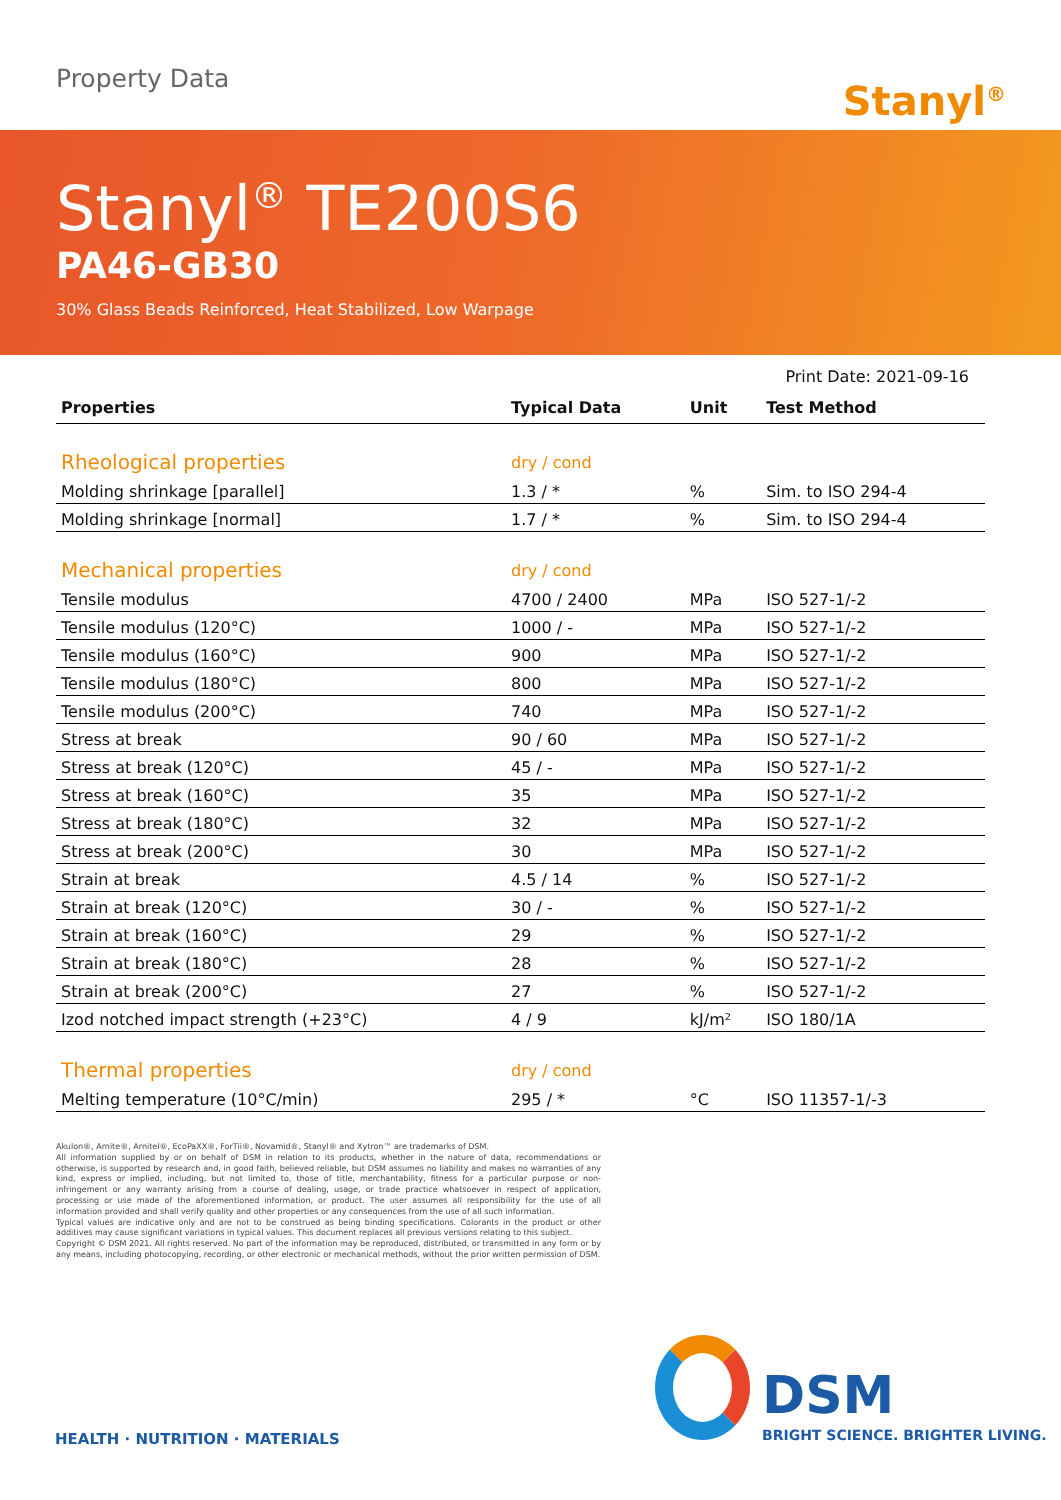Property Data Stanyl<sup>®</sup>
Stanyl<sup>®</sup> TE200S6
PA46-GB30
30% Glass Beads Reinforced, Heat Stabilized, Low Warpage
Print Date: 2021-09-16
| Properties | Typical Data | Unit | Test Method |
| --- | --- | --- | --- |
| Rheological properties | dry / cond | | |
| Molding shrinkage [parallel] | 1.3 / * | % | Sim. to ISO 294-4 |
| Molding shrinkage [normal] | 1.7 / * | % | Sim. to ISO 294-4 |
| Mechanical properties | dry / cond | | |
| Tensile modulus | 4700 / 2400 | MPa | ISO 527-1/-2 |
| Tensile modulus (120°C) | 1000 / - | MPa | ISO 527-1/-2 |
| Tensile modulus (160°C) | 900 | MPa | ISO 527-1/-2 |
| Tensile modulus (180°C) | 800 | MPa | ISO 527-1/-2 |
| Tensile modulus (200°C) | 740 | MPa | ISO 527-1/-2 |
| Stress at break | 90 / 60 | MPa | ISO 527-1/-2 |
| Stress at break (120°C) | 45 / - | MPa | ISO 527-1/-2 |
| Stress at break (160°C) | 35 | MPa | ISO 527-1/-2 |
| Stress at break (180°C) | 32 | MPa | ISO 527-1/-2 |
| Stress at break (200°C) | 30 | MPa | ISO 527-1/-2 |
| Strain at break | 4.5 / 14 | % | ISO 527-1/-2 |
| Strain at break (120°C) | 30 / - | % | ISO 527-1/-2 |
| Strain at break (160°C) | 29 | % | ISO 527-1/-2 |
| Strain at break (180°C) | 28 | % | ISO 527-1/-2 |
| Strain at break (200°C) | 27 | % | ISO 527-1/-2 |
| Izod notched impact strength (+23°C) | 4 / 9 | kJ/m² | ISO 180/1A |
| Thermal properties | dry / cond | | |
| Melting temperature (10°C/min) | 295 / * | °C | ISO 11357-1/-3 |
Akulon®, Arnite®, Arnitel®, EcoPaXX®, ForTii®, Novamid®, Stanyl® and Xytron™ are trademarks of DSM.
All information supplied by or on behalf of DSM in relation to its products, whether in the nature of data, recommendations or otherwise, is supported by research and, in good faith, believed reliable, but DSM assumes no liability and makes no warranties of any kind, express or implied, including, but not limited to, those of title, merchantability, fitness for a particular purpose or non-infringement or any warranty arising from a course of dealing, usage, or trade practice whatsoever in respect of application, processing or use made of the aforementioned information, or product. The user assumes all responsibility for the use of all information provided and shall verify quality and other properties or any consequences from the use of all such information.
Typical values are indicative only and are not to be construed as being binding specifications. Colorants in the product or other additives may cause significant variations in typical values. This document replaces all previous versions relating to this subject.
Copyright © DSM 2021. All rights reserved. No part of the information may be reproduced, distributed, or transmitted in any form or by any means, including photocopying, recording, or other electronic or mechanical methods, without the prior written permission of DSM.
HEALTH · NUTRITION · MATERIALS
DSM
BRIGHT SCIENCE. BRIGHTER LIVING.